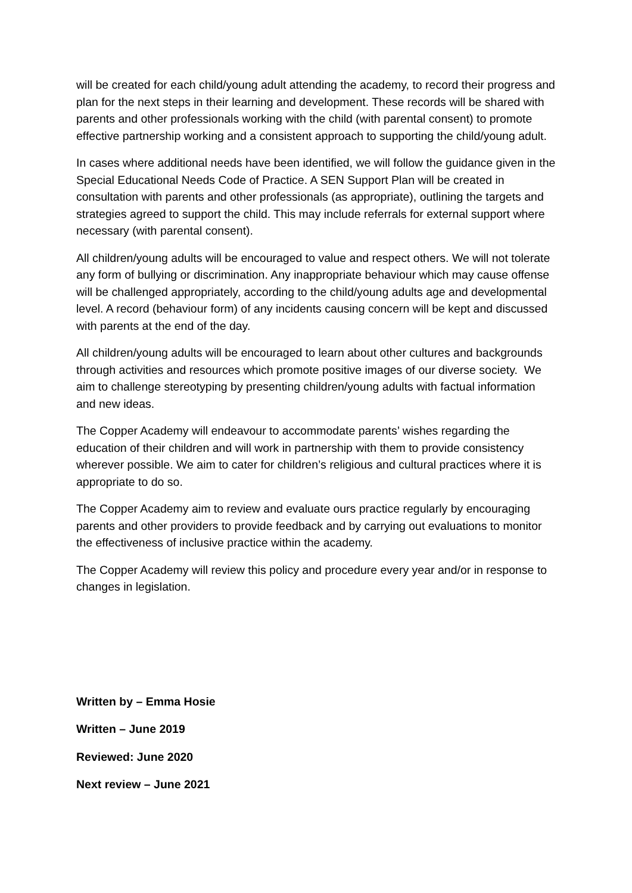will be created for each child/young adult attending the academy, to record their progress and plan for the next steps in their learning and development. These records will be shared with parents and other professionals working with the child (with parental consent) to promote effective partnership working and a consistent approach to supporting the child/young adult.
In cases where additional needs have been identified, we will follow the guidance given in the Special Educational Needs Code of Practice. A SEN Support Plan will be created in consultation with parents and other professionals (as appropriate), outlining the targets and strategies agreed to support the child. This may include referrals for external support where necessary (with parental consent).
All children/young adults will be encouraged to value and respect others. We will not tolerate any form of bullying or discrimination. Any inappropriate behaviour which may cause offense will be challenged appropriately, according to the child/young adults age and developmental level. A record (behaviour form) of any incidents causing concern will be kept and discussed with parents at the end of the day.
All children/young adults will be encouraged to learn about other cultures and backgrounds through activities and resources which promote positive images of our diverse society. We aim to challenge stereotyping by presenting children/young adults with factual information and new ideas.
The Copper Academy will endeavour to accommodate parents’ wishes regarding the education of their children and will work in partnership with them to provide consistency wherever possible. We aim to cater for children’s religious and cultural practices where it is appropriate to do so.
The Copper Academy aim to review and evaluate ours practice regularly by encouraging parents and other providers to provide feedback and by carrying out evaluations to monitor the effectiveness of inclusive practice within the academy.
The Copper Academy will review this policy and procedure every year and/or in response to changes in legislation.
Written by – Emma Hosie
Written – June 2019
Reviewed: June 2020
Next review – June 2021